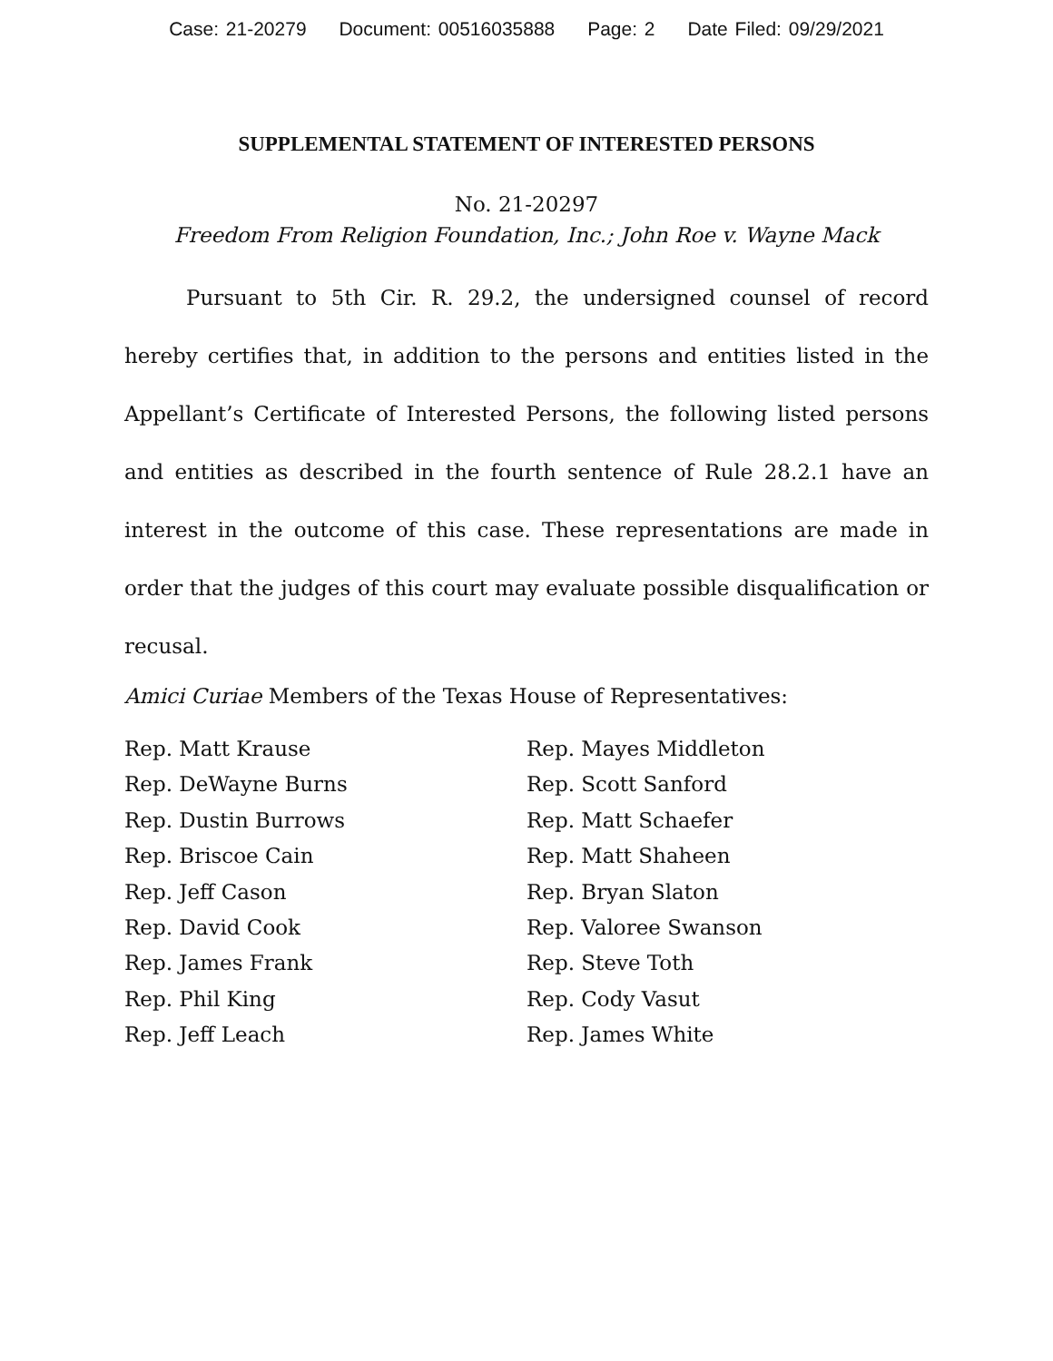Case: 21-20279 Document: 00516035888 Page: 2 Date Filed: 09/29/2021
SUPPLEMENTAL STATEMENT OF INTERESTED PERSONS
No. 21-20297
Freedom From Religion Foundation, Inc.; John Roe v. Wayne Mack
Pursuant to 5th Cir. R. 29.2, the undersigned counsel of record hereby certifies that, in addition to the persons and entities listed in the Appellant’s Certificate of Interested Persons, the following listed persons and entities as described in the fourth sentence of Rule 28.2.1 have an interest in the outcome of this case. These representations are made in order that the judges of this court may evaluate possible disqualification or recusal.
Amici Curiae Members of the Texas House of Representatives:
Rep. Matt Krause
Rep. DeWayne Burns
Rep. Dustin Burrows
Rep. Briscoe Cain
Rep. Jeff Cason
Rep. David Cook
Rep. James Frank
Rep. Phil King
Rep. Jeff Leach
Rep. Mayes Middleton
Rep. Scott Sanford
Rep. Matt Schaefer
Rep. Matt Shaheen
Rep. Bryan Slaton
Rep. Valoree Swanson
Rep. Steve Toth
Rep. Cody Vasut
Rep. James White